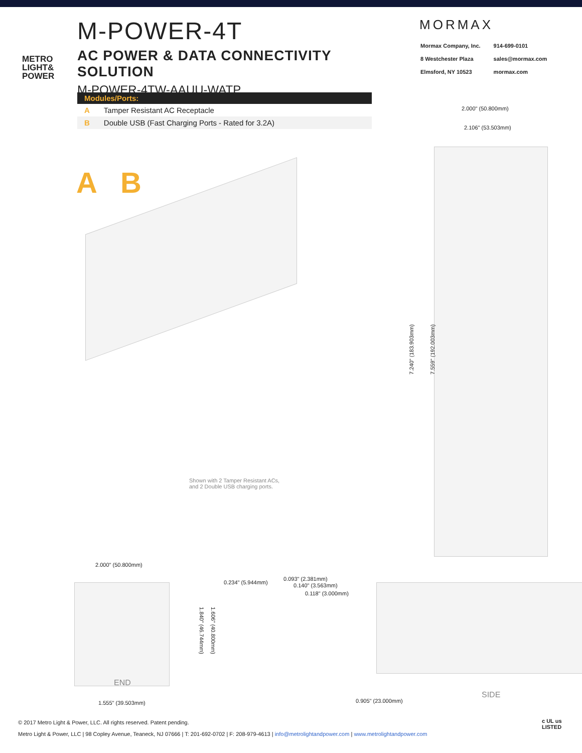METRO
LIGHT&
POWER
M-POWER-4T
AC POWER & DATA CONNECTIVITY SOLUTION
M-POWER-4TW-AAUU-WATP
MORMAX
| Mormax Company, Inc. | 914-699-0101 |
| 8 Westchester Plaza | sales@mormax.com |
| Elmsford, NY 10523 | mormax.com |
| Modules/Ports: | |
| --- | --- |
| A | Tamper Resistant AC Receptacle |
| B | Double USB (Fast Charging Ports - Rated for 3.2A) |
A B
Shown with 2 Tamper Resistant ACs,
and 2 Double USB charging ports.
2.000" (50.800mm)
2.106" (53.503mm)
7.240" (183.903mm) 7.559" (192.003mm)
2.000" (50.800mm)
END
1.840" (46.744mm) 1.606" (40.800mm)
1.555" (39.503mm)
0.234" (5.944mm)
0.093" (2.381mm)
0.140" (3.563mm)
0.118" (3.000mm)
0.905" (23.000mm)
SIDE
© 2017 Metro Light & Power, LLC. All rights reserved. Patent pending.
Metro Light & Power, LLC | 98 Copley Avenue, Teaneck, NJ 07666 | T: 201-692-0702 | F: 208-979-4613 | info@metrolightandpower.com | www.metrolightandpower.com
c UL us
LISTED